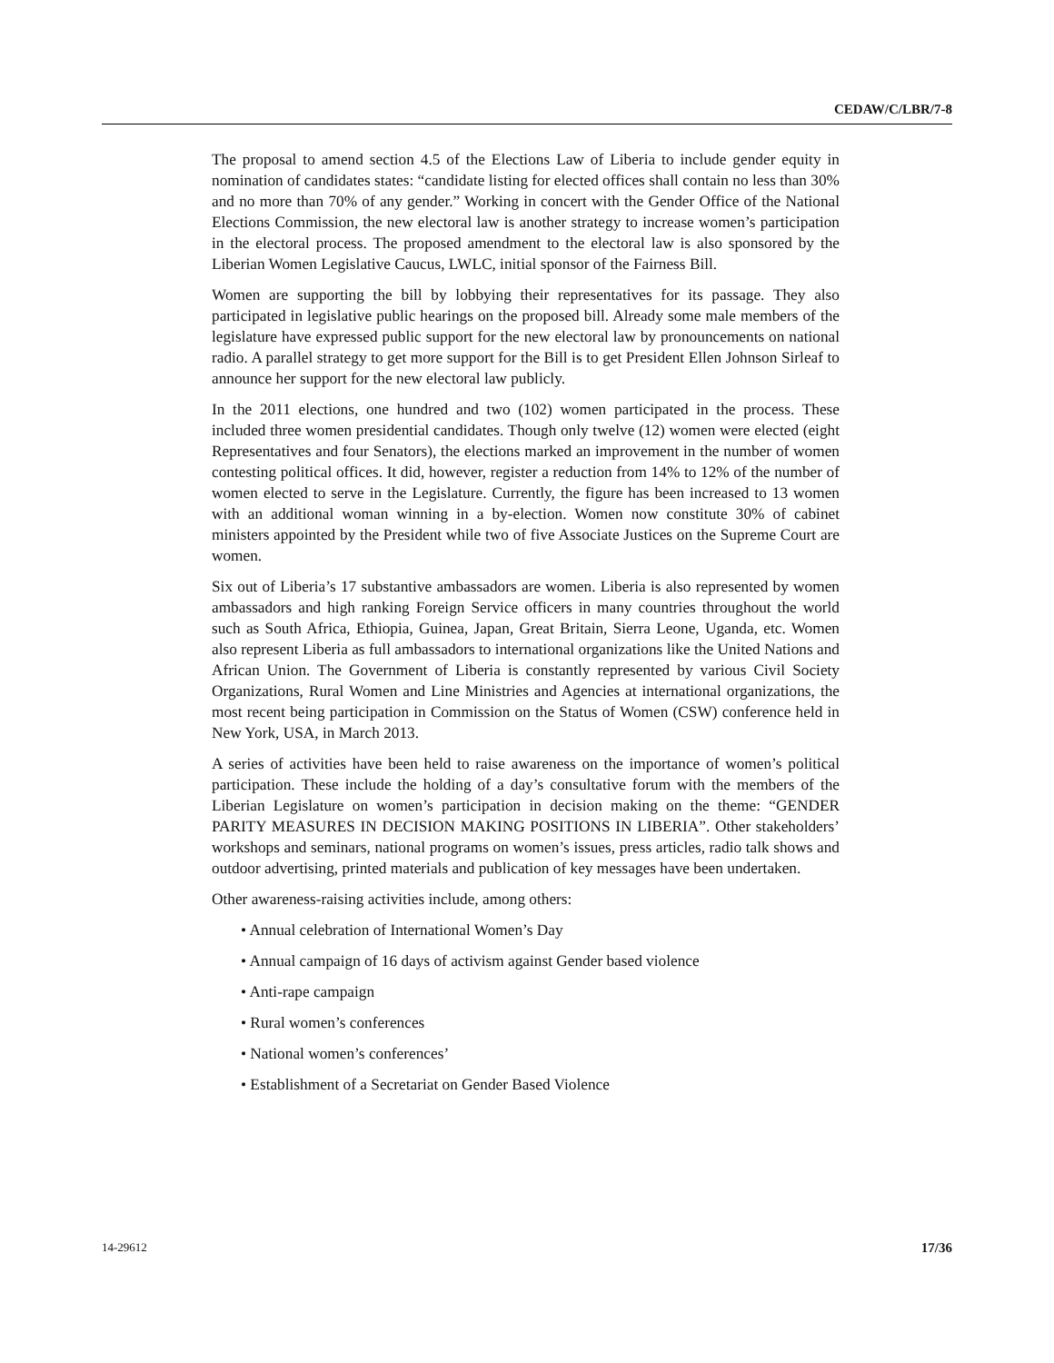CEDAW/C/LBR/7-8
The proposal to amend section 4.5 of the Elections Law of Liberia to include gender equity in nomination of candidates states: “candidate listing for elected offices shall contain no less than 30% and no more than 70% of any gender.” Working in concert with the Gender Office of the National Elections Commission, the new electoral law is another strategy to increase women’s participation in the electoral process. The proposed amendment to the electoral law is also sponsored by the Liberian Women Legislative Caucus, LWLC, initial sponsor of the Fairness Bill.
Women are supporting the bill by lobbying their representatives for its passage. They also participated in legislative public hearings on the proposed bill. Already some male members of the legislature have expressed public support for the new electoral law by pronouncements on national radio. A parallel strategy to get more support for the Bill is to get President Ellen Johnson Sirleaf to announce her support for the new electoral law publicly.
In the 2011 elections, one hundred and two (102) women participated in the process. These included three women presidential candidates. Though only twelve (12) women were elected (eight Representatives and four Senators), the elections marked an improvement in the number of women contesting political offices. It did, however, register a reduction from 14% to 12% of the number of women elected to serve in the Legislature. Currently, the figure has been increased to 13 women with an additional woman winning in a by-election. Women now constitute 30% of cabinet ministers appointed by the President while two of five Associate Justices on the Supreme Court are women.
Six out of Liberia’s 17 substantive ambassadors are women. Liberia is also represented by women ambassadors and high ranking Foreign Service officers in many countries throughout the world such as South Africa, Ethiopia, Guinea, Japan, Great Britain, Sierra Leone, Uganda, etc. Women also represent Liberia as full ambassadors to international organizations like the United Nations and African Union. The Government of Liberia is constantly represented by various Civil Society Organizations, Rural Women and Line Ministries and Agencies at international organizations, the most recent being participation in Commission on the Status of Women (CSW) conference held in New York, USA, in March 2013.
A series of activities have been held to raise awareness on the importance of women’s political participation. These include the holding of a day’s consultative forum with the members of the Liberian Legislature on women’s participation in decision making on the theme: “GENDER PARITY MEASURES IN DECISION MAKING POSITIONS IN LIBERIA”. Other stakeholders’ workshops and seminars, national programs on women’s issues, press articles, radio talk shows and outdoor advertising, printed materials and publication of key messages have been undertaken.
Other awareness-raising activities include, among others:
• Annual celebration of International Women’s Day
• Annual campaign of 16 days of activism against Gender based violence
• Anti-rape campaign
• Rural women’s conferences
• National women’s conferences’
• Establishment of a Secretariat on Gender Based Violence
14-29612 17/36